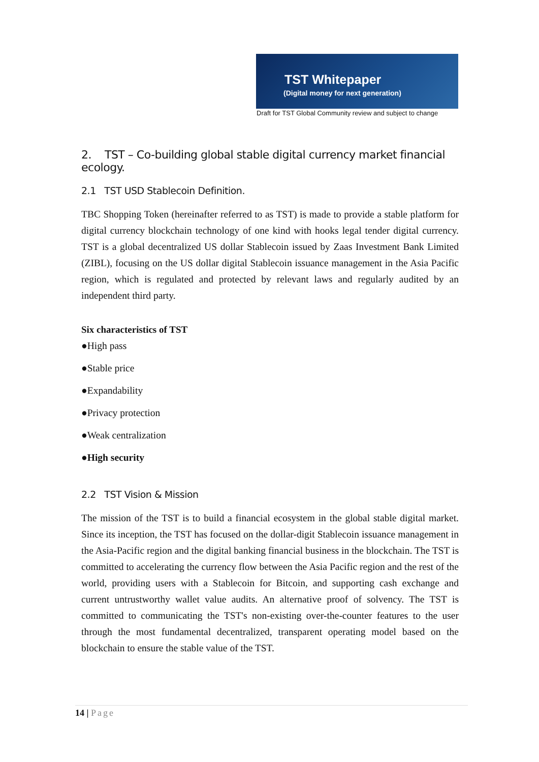TST Whitepaper
(Digital money for next generation)
Draft for TST Global Community review and subject to change
2. TST – Co-building global stable digital currency market financial ecology.
2.1 TST USD Stablecoin Definition.
TBC Shopping Token (hereinafter referred to as TST) is made to provide a stable platform for digital currency blockchain technology of one kind with hooks legal tender digital currency. TST is a global decentralized US dollar Stablecoin issued by Zaas Investment Bank Limited (ZIBL), focusing on the US dollar digital Stablecoin issuance management in the Asia Pacific region, which is regulated and protected by relevant laws and regularly audited by an independent third party.
Six characteristics of TST
●High pass
●Stable price
●Expandability
●Privacy protection
●Weak centralization
●High security
2.2 TST Vision & Mission
The mission of the TST is to build a financial ecosystem in the global stable digital market. Since its inception, the TST has focused on the dollar-digit Stablecoin issuance management in the Asia-Pacific region and the digital banking financial business in the blockchain. The TST is committed to accelerating the currency flow between the Asia Pacific region and the rest of the world, providing users with a Stablecoin for Bitcoin, and supporting cash exchange and current untrustworthy wallet value audits. An alternative proof of solvency. The TST is committed to communicating the TST's non-existing over-the-counter features to the user through the most fundamental decentralized, transparent operating model based on the blockchain to ensure the stable value of the TST.
14 | Page